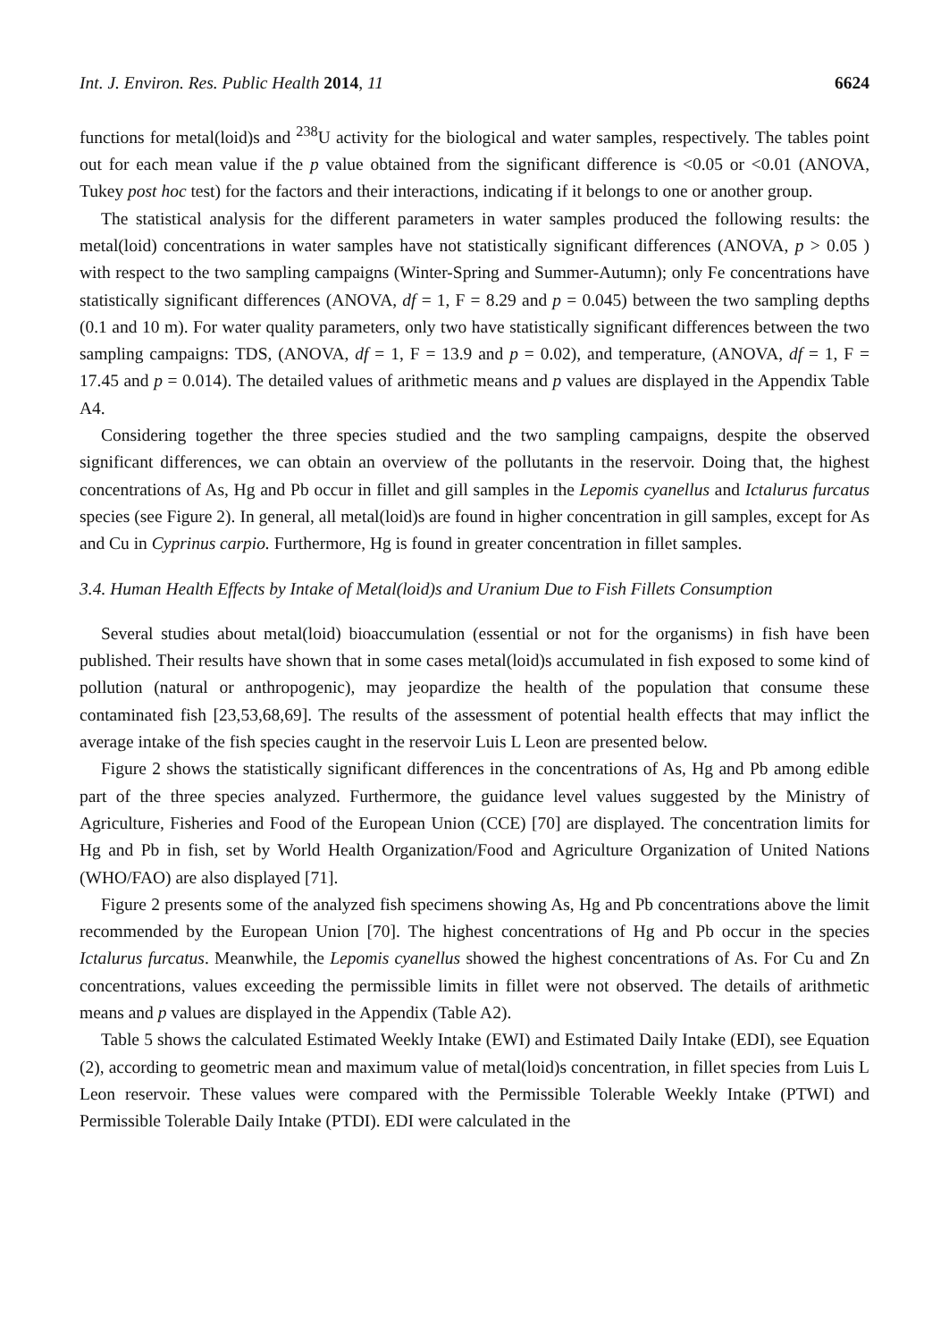Int. J. Environ. Res. Public Health 2014, 11 6624
functions for metal(loid)s and <sup>238</sup>U activity for the biological and water samples, respectively. The tables point out for each mean value if the p value obtained from the significant difference is <0.05 or <0.01 (ANOVA, Tukey post hoc test) for the factors and their interactions, indicating if it belongs to one or another group.
The statistical analysis for the different parameters in water samples produced the following results: the metal(loid) concentrations in water samples have not statistically significant differences (ANOVA, p > 0.05 ) with respect to the two sampling campaigns (Winter-Spring and Summer-Autumn); only Fe concentrations have statistically significant differences (ANOVA, df = 1, F = 8.29 and p = 0.045) between the two sampling depths (0.1 and 10 m). For water quality parameters, only two have statistically significant differences between the two sampling campaigns: TDS, (ANOVA, df = 1, F = 13.9 and p = 0.02), and temperature, (ANOVA, df = 1, F = 17.45 and p = 0.014). The detailed values of arithmetic means and p values are displayed in the Appendix Table A4.
Considering together the three species studied and the two sampling campaigns, despite the observed significant differences, we can obtain an overview of the pollutants in the reservoir. Doing that, the highest concentrations of As, Hg and Pb occur in fillet and gill samples in the Lepomis cyanellus and Ictalurus furcatus species (see Figure 2). In general, all metal(loid)s are found in higher concentration in gill samples, except for As and Cu in Cyprinus carpio. Furthermore, Hg is found in greater concentration in fillet samples.
3.4. Human Health Effects by Intake of Metal(loid)s and Uranium Due to Fish Fillets Consumption
Several studies about metal(loid) bioaccumulation (essential or not for the organisms) in fish have been published. Their results have shown that in some cases metal(loid)s accumulated in fish exposed to some kind of pollution (natural or anthropogenic), may jeopardize the health of the population that consume these contaminated fish [23,53,68,69]. The results of the assessment of potential health effects that may inflict the average intake of the fish species caught in the reservoir Luis L Leon are presented below.
Figure 2 shows the statistically significant differences in the concentrations of As, Hg and Pb among edible part of the three species analyzed. Furthermore, the guidance level values suggested by the Ministry of Agriculture, Fisheries and Food of the European Union (CCE) [70] are displayed. The concentration limits for Hg and Pb in fish, set by World Health Organization/Food and Agriculture Organization of United Nations (WHO/FAO) are also displayed [71].
Figure 2 presents some of the analyzed fish specimens showing As, Hg and Pb concentrations above the limit recommended by the European Union [70]. The highest concentrations of Hg and Pb occur in the species Ictalurus furcatus. Meanwhile, the Lepomis cyanellus showed the highest concentrations of As. For Cu and Zn concentrations, values exceeding the permissible limits in fillet were not observed. The details of arithmetic means and p values are displayed in the Appendix (Table A2).
Table 5 shows the calculated Estimated Weekly Intake (EWI) and Estimated Daily Intake (EDI), see Equation (2), according to geometric mean and maximum value of metal(loid)s concentration, in fillet species from Luis L Leon reservoir. These values were compared with the Permissible Tolerable Weekly Intake (PTWI) and Permissible Tolerable Daily Intake (PTDI). EDI were calculated in the